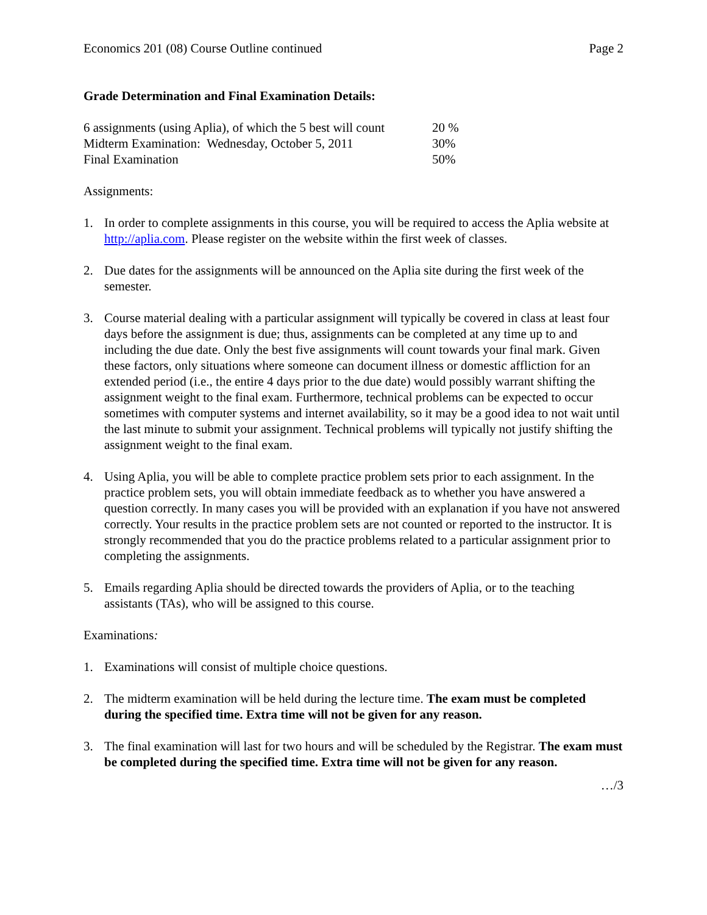Economics 201 (08) Course Outline continued Page 2
Grade Determination and Final Examination Details:
| 6 assignments (using Aplia), of which the 5 best will count | 20 % |
| Midterm Examination: Wednesday, October 5, 2011 | 30% |
| Final Examination | 50% |
Assignments:
1. In order to complete assignments in this course, you will be required to access the Aplia website at http://aplia.com. Please register on the website within the first week of classes.
2. Due dates for the assignments will be announced on the Aplia site during the first week of the semester.
3. Course material dealing with a particular assignment will typically be covered in class at least four days before the assignment is due; thus, assignments can be completed at any time up to and including the due date. Only the best five assignments will count towards your final mark. Given these factors, only situations where someone can document illness or domestic affliction for an extended period (i.e., the entire 4 days prior to the due date) would possibly warrant shifting the assignment weight to the final exam. Furthermore, technical problems can be expected to occur sometimes with computer systems and internet availability, so it may be a good idea to not wait until the last minute to submit your assignment. Technical problems will typically not justify shifting the assignment weight to the final exam.
4. Using Aplia, you will be able to complete practice problem sets prior to each assignment. In the practice problem sets, you will obtain immediate feedback as to whether you have answered a question correctly. In many cases you will be provided with an explanation if you have not answered correctly. Your results in the practice problem sets are not counted or reported to the instructor. It is strongly recommended that you do the practice problems related to a particular assignment prior to completing the assignments.
5. Emails regarding Aplia should be directed towards the providers of Aplia, or to the teaching assistants (TAs), who will be assigned to this course.
Examinations:
1. Examinations will consist of multiple choice questions.
2. The midterm examination will be held during the lecture time. The exam must be completed during the specified time. Extra time will not be given for any reason.
3. The final examination will last for two hours and will be scheduled by the Registrar. The exam must be completed during the specified time. Extra time will not be given for any reason.
…/3